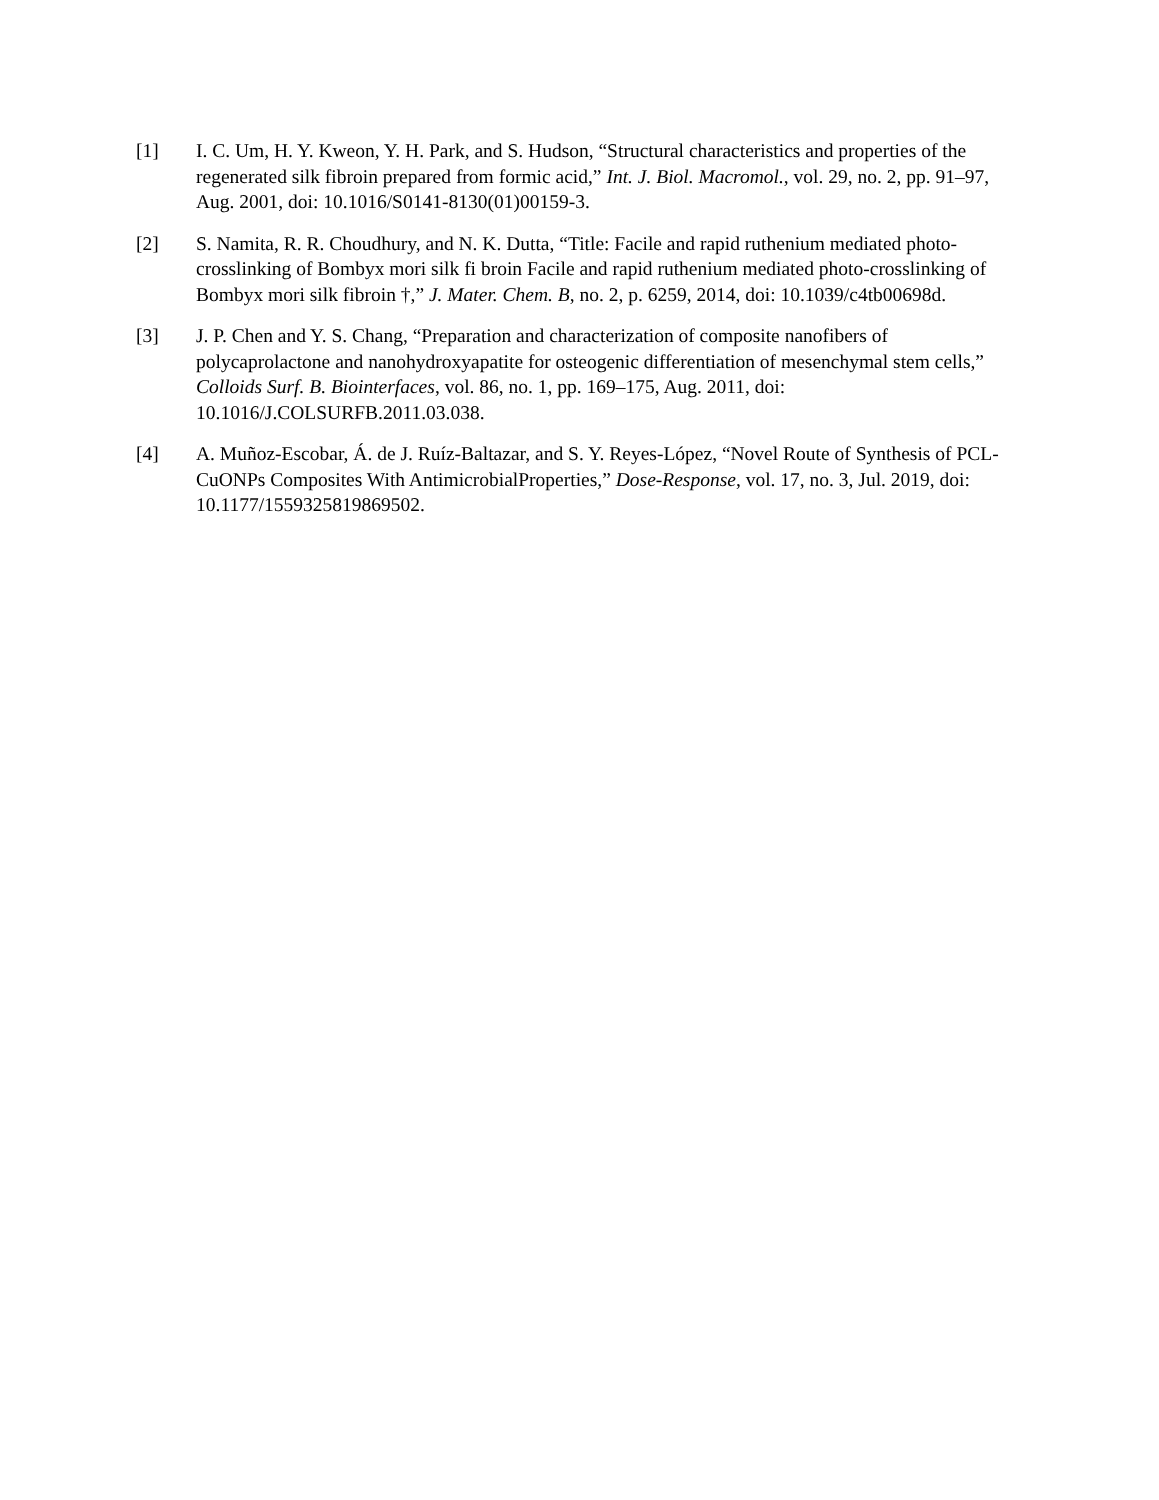[1] I. C. Um, H. Y. Kweon, Y. H. Park, and S. Hudson, “Structural characteristics and properties of the regenerated silk fibroin prepared from formic acid,” Int. J. Biol. Macromol., vol. 29, no. 2, pp. 91–97, Aug. 2001, doi: 10.1016/S0141-8130(01)00159-3.
[2] S. Namita, R. R. Choudhury, and N. K. Dutta, “Title: Facile and rapid ruthenium mediated photo-crosslinking of Bombyx mori silk fi broin Facile and rapid ruthenium mediated photo-crosslinking of Bombyx mori silk fibroin †,” J. Mater. Chem. B, no. 2, p. 6259, 2014, doi: 10.1039/c4tb00698d.
[3] J. P. Chen and Y. S. Chang, “Preparation and characterization of composite nanofibers of polycaprolactone and nanohydroxyapatite for osteogenic differentiation of mesenchymal stem cells,” Colloids Surf. B. Biointerfaces, vol. 86, no. 1, pp. 169–175, Aug. 2011, doi: 10.1016/J.COLSURFB.2011.03.038.
[4] A. Muñoz-Escobar, Á. de J. Ruíz-Baltazar, and S. Y. Reyes-López, “Novel Route of Synthesis of PCL-CuONPs Composites With AntimicrobialProperties,” Dose-Response, vol. 17, no. 3, Jul. 2019, doi: 10.1177/1559325819869502.